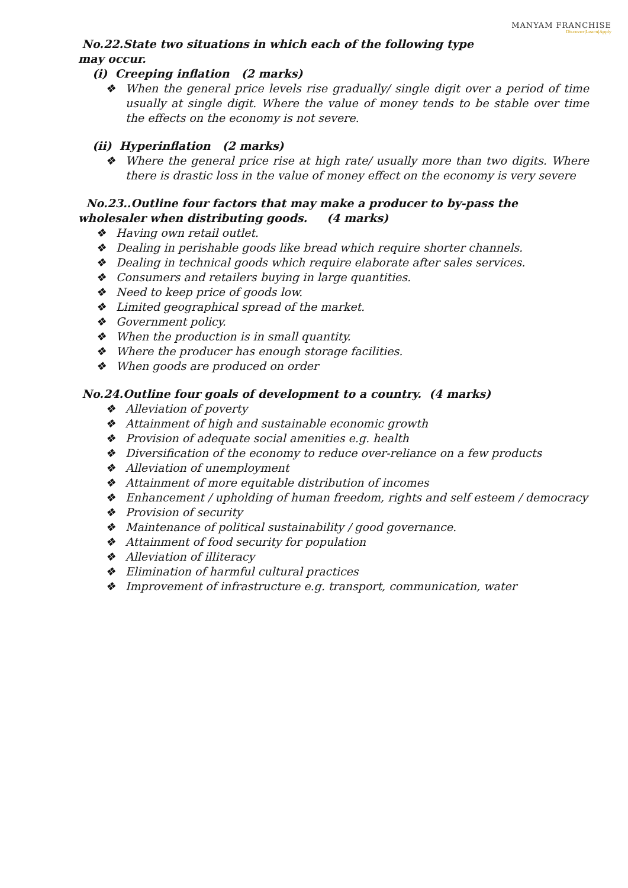MANYAM FRANCHISE
Discover|Learn|Apply
No.22.State two situations in which each of the following type
may occur.
(i) Creeping inflation (2 marks)
❖ When the general price levels rise gradually/ single digit over a period of time usually at single digit. Where the value of money tends to be stable over time the effects on the economy is not severe.
(ii) Hyperinflation (2 marks)
❖ Where the general price rise at high rate/ usually more than two digits. Where there is drastic loss in the value of money effect on the economy is very severe
No.23..Outline four factors that may make a producer to by-pass the
wholesaler when distributing goods. (4 marks)
❖ Having own retail outlet.
❖ Dealing in perishable goods like bread which require shorter channels.
❖ Dealing in technical goods which require elaborate after sales services.
❖ Consumers and retailers buying in large quantities.
❖ Need to keep price of goods low.
❖ Limited geographical spread of the market.
❖ Government policy.
❖ When the production is in small quantity.
❖ Where the producer has enough storage facilities.
❖ When goods are produced on order
No.24.Outline four goals of development to a country. (4 marks)
❖ Alleviation of poverty
❖ Attainment of high and sustainable economic growth
❖ Provision of adequate social amenities e.g. health
❖ Diversification of the economy to reduce over-reliance on a few products
❖ Alleviation of unemployment
❖ Attainment of more equitable distribution of incomes
❖ Enhancement / upholding of human freedom, rights and self esteem / democracy
❖ Provision of security
❖ Maintenance of political sustainability / good governance.
❖ Attainment of food security for population
❖ Alleviation of illiteracy
❖ Elimination of harmful cultural practices
❖ Improvement of infrastructure e.g. transport, communication, water